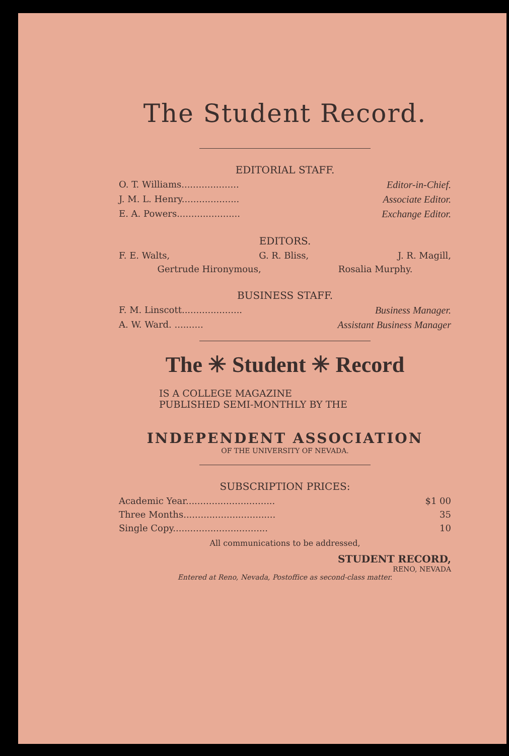The Student Record.
EDITORIAL STAFF.
O. T. Williams.................... Editor-in-Chief.
J. M. L. Henry.................... Associate Editor.
E. A. Powers...................... Exchange Editor.
EDITORS.
F. E. Walts, G. R. Bliss, J. R. Magill,
Gertrude Hironymous, Rosalia Murphy.
BUSINESS STAFF.
F. M. Linscott..................... Business Manager.
A. W. Ward. .......... Assistant Business Manager
The ✳ Student ✳ Record
IS A COLLEGE MAGAZINE
PUBLISHED SEMI-MONTHLY BY THE
INDEPENDENT ASSOCIATION
OF THE UNIVERSITY OF NEVADA.
SUBSCRIPTION PRICES:
Academic Year............................... $1 00
Three Months................................ 35
Single Copy................................. 10
All communications to be addressed,
STUDENT RECORD,
RENO, NEVADA
Entered at Reno, Nevada, Postoffice as second-class matter.